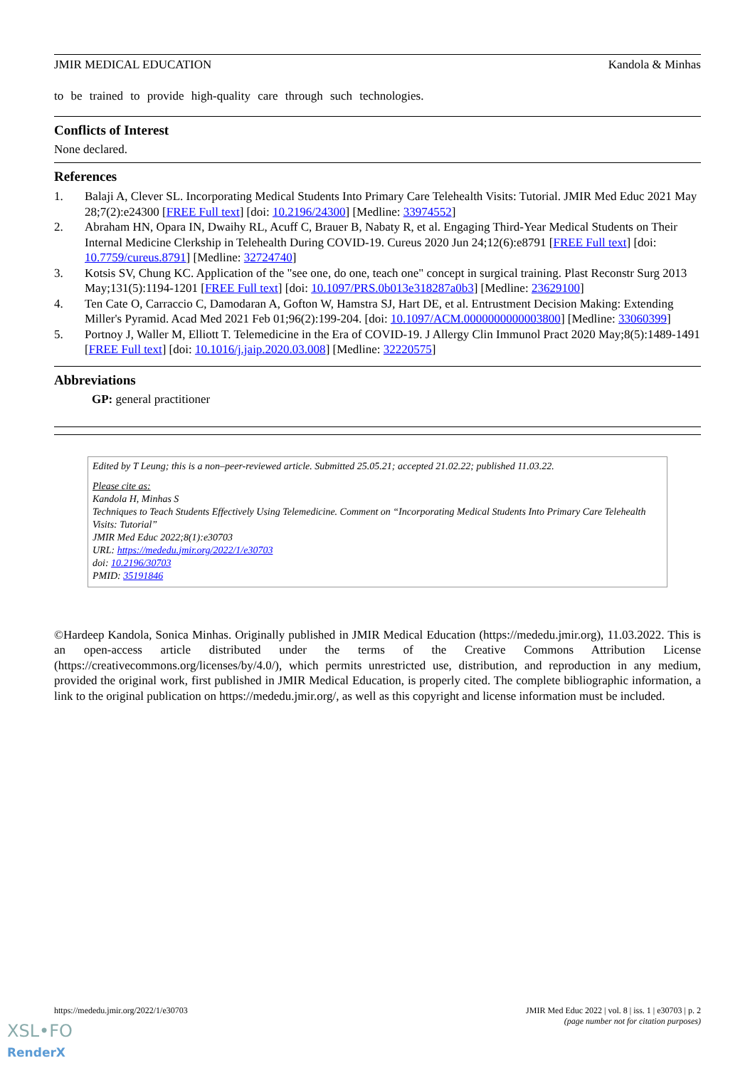JMIR MEDICAL EDUCATION Kandola & Minhas
to be trained to provide high-quality care through such technologies.
Conflicts of Interest
None declared.
References
1. Balaji A, Clever SL. Incorporating Medical Students Into Primary Care Telehealth Visits: Tutorial. JMIR Med Educ 2021 May 28;7(2):e24300 [FREE Full text] [doi: 10.2196/24300] [Medline: 33974552]
2. Abraham HN, Opara IN, Dwaihy RL, Acuff C, Brauer B, Nabaty R, et al. Engaging Third-Year Medical Students on Their Internal Medicine Clerkship in Telehealth During COVID-19. Cureus 2020 Jun 24;12(6):e8791 [FREE Full text] [doi: 10.7759/cureus.8791] [Medline: 32724740]
3. Kotsis SV, Chung KC. Application of the "see one, do one, teach one" concept in surgical training. Plast Reconstr Surg 2013 May;131(5):1194-1201 [FREE Full text] [doi: 10.1097/PRS.0b013e318287a0b3] [Medline: 23629100]
4. Ten Cate O, Carraccio C, Damodaran A, Gofton W, Hamstra SJ, Hart DE, et al. Entrustment Decision Making: Extending Miller's Pyramid. Acad Med 2021 Feb 01;96(2):199-204. [doi: 10.1097/ACM.0000000000003800] [Medline: 33060399]
5. Portnoy J, Waller M, Elliott T. Telemedicine in the Era of COVID-19. J Allergy Clin Immunol Pract 2020 May;8(5):1489-1491 [FREE Full text] [doi: 10.1016/j.jaip.2020.03.008] [Medline: 32220575]
Abbreviations
GP: general practitioner
Edited by T Leung; this is a non–peer-reviewed article. Submitted 25.05.21; accepted 21.02.22; published 11.03.22.
Please cite as:
Kandola H, Minhas S
Techniques to Teach Students Effectively Using Telemedicine. Comment on “Incorporating Medical Students Into Primary Care Telehealth Visits: Tutorial”
JMIR Med Educ 2022;8(1):e30703
URL: https://mededu.jmir.org/2022/1/e30703
doi: 10.2196/30703
PMID: 35191846
©Hardeep Kandola, Sonica Minhas. Originally published in JMIR Medical Education (https://mededu.jmir.org), 11.03.2022. This is an open-access article distributed under the terms of the Creative Commons Attribution License (https://creativecommons.org/licenses/by/4.0/), which permits unrestricted use, distribution, and reproduction in any medium, provided the original work, first published in JMIR Medical Education, is properly cited. The complete bibliographic information, a link to the original publication on https://mededu.jmir.org/, as well as this copyright and license information must be included.
https://mededu.jmir.org/2022/1/e30703 JMIR Med Educ 2022 | vol. 8 | iss. 1 | e30703 | p. 2
(page number not for citation purposes)
XSL•FO
RenderX